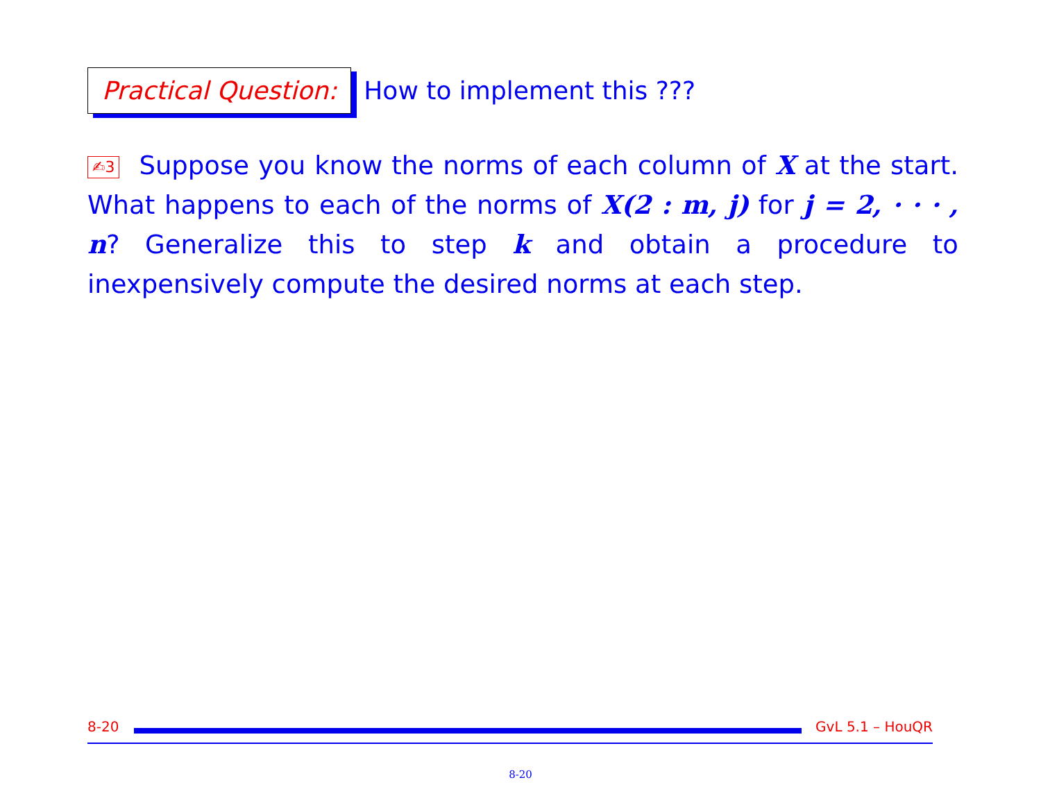Practical Question:
How to implement this ???
✍3 Suppose you know the norms of each column of X at the start. What happens to each of the norms of X(2 : m, j) for j = 2, · · · , n? Generalize this to step k and obtain a procedure to inexpensively compute the desired norms at each step.
8-20 GvL 5.1 – HouQR
8-20